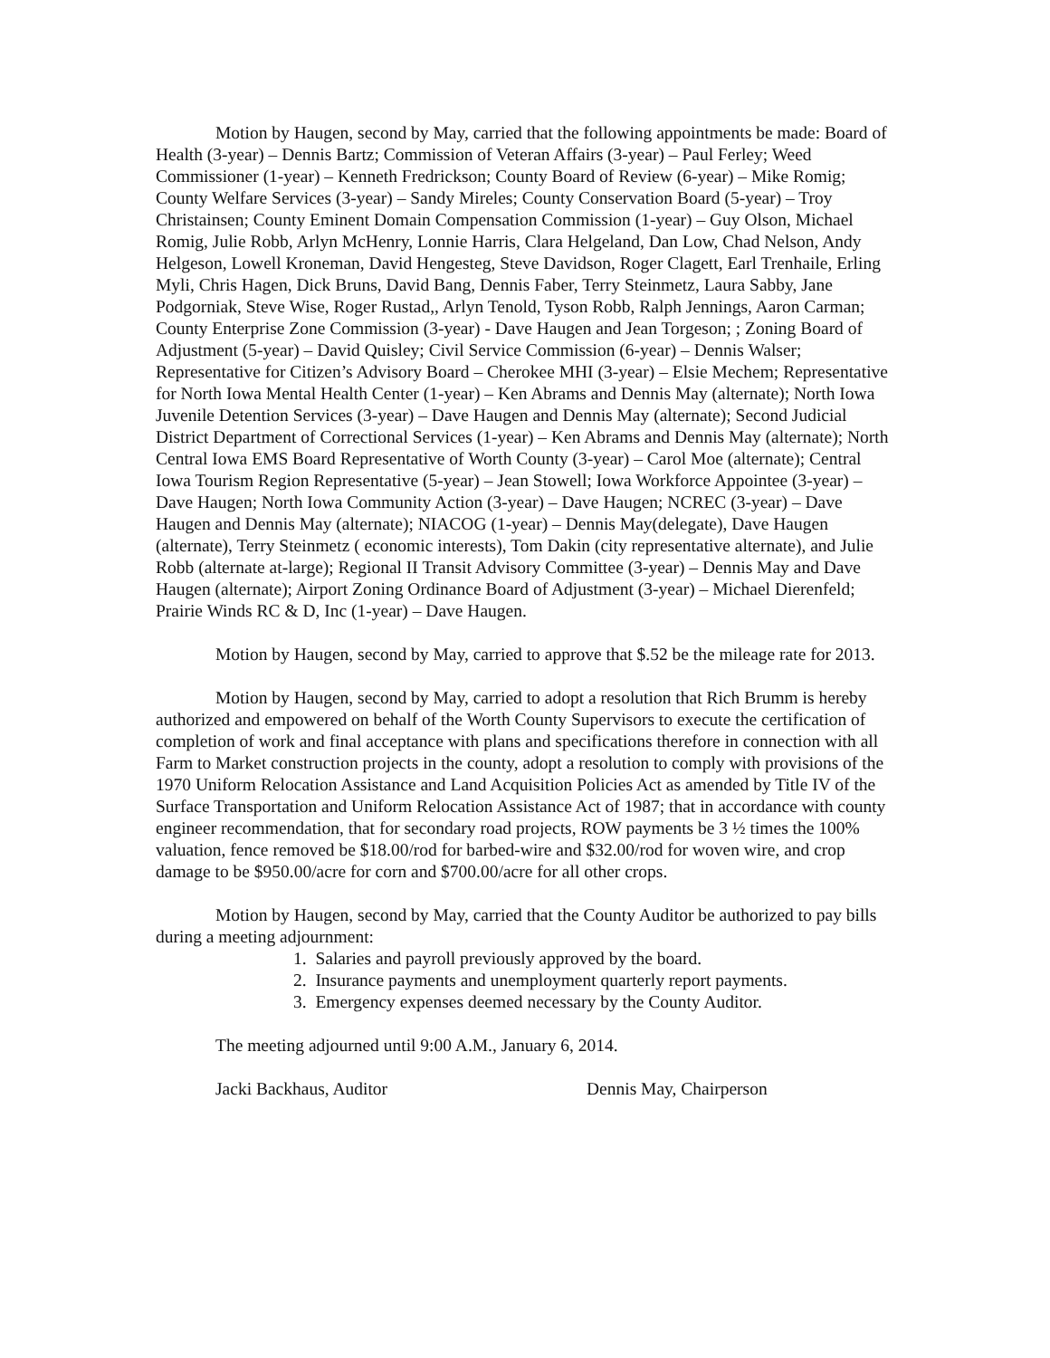Motion by Haugen, second by May, carried that the following appointments be made: Board of Health (3-year) – Dennis Bartz; Commission of Veteran Affairs (3-year) – Paul Ferley; Weed Commissioner (1-year) – Kenneth Fredrickson; County Board of Review (6-year) – Mike Romig; County Welfare Services (3-year) – Sandy Mireles; County Conservation Board (5-year) – Troy Christainsen; County Eminent Domain Compensation Commission (1-year) – Guy Olson, Michael Romig, Julie Robb, Arlyn McHenry, Lonnie Harris, Clara Helgeland, Dan Low, Chad Nelson, Andy Helgeson, Lowell Kroneman, David Hengesteg, Steve Davidson, Roger Clagett, Earl Trenhaile, Erling Myli, Chris Hagen, Dick Bruns, David Bang, Dennis Faber, Terry Steinmetz, Laura Sabby, Jane Podgorniak, Steve Wise, Roger Rustad,, Arlyn Tenold, Tyson Robb, Ralph Jennings, Aaron Carman; County Enterprise Zone Commission (3-year) - Dave Haugen and Jean Torgeson; ; Zoning Board of Adjustment (5-year) – David Quisley; Civil Service Commission (6-year) – Dennis Walser; Representative for Citizen’s Advisory Board – Cherokee MHI (3-year) – Elsie Mechem; Representative for North Iowa Mental Health Center (1-year) – Ken Abrams and Dennis May (alternate); North Iowa Juvenile Detention Services (3-year) – Dave Haugen and Dennis May (alternate); Second Judicial District Department of Correctional Services (1-year) – Ken Abrams and Dennis May (alternate); North Central Iowa EMS Board Representative of Worth County (3-year) – Carol Moe (alternate); Central Iowa Tourism Region Representative (5-year) – Jean Stowell; Iowa Workforce Appointee (3-year) – Dave Haugen; North Iowa Community Action (3-year) – Dave Haugen; NCREC (3-year) – Dave Haugen and Dennis May (alternate); NIACOG (1-year) – Dennis May(delegate), Dave Haugen (alternate), Terry Steinmetz ( economic interests), Tom Dakin (city representative alternate), and Julie Robb (alternate at-large); Regional II Transit Advisory Committee (3-year) – Dennis May and Dave Haugen (alternate); Airport Zoning Ordinance Board of Adjustment (3-year) – Michael Dierenfeld; Prairie Winds RC & D, Inc (1-year) – Dave Haugen.
Motion by Haugen, second by May, carried to approve that $.52 be the mileage rate for 2013.
Motion by Haugen, second by May, carried to adopt a resolution that Rich Brumm is hereby authorized and empowered on behalf of the Worth County Supervisors to execute the certification of completion of work and final acceptance with plans and specifications therefore in connection with all Farm to Market construction projects in the county, adopt a resolution to comply with provisions of the 1970 Uniform Relocation Assistance and Land Acquisition Policies Act as amended by Title IV of the Surface Transportation and Uniform Relocation Assistance Act of 1987; that in accordance with county engineer recommendation, that for secondary road projects, ROW payments be 3 ½ times the 100% valuation, fence removed be $18.00/rod for barbed-wire and $32.00/rod for woven wire, and crop damage to be $950.00/acre for corn and $700.00/acre for all other crops.
Motion by Haugen, second by May, carried that the County Auditor be authorized to pay bills during a meeting adjournment:
1. Salaries and payroll previously approved by the board.
2. Insurance payments and unemployment quarterly report payments.
3. Emergency expenses deemed necessary by the County Auditor.
The meeting adjourned until 9:00 A.M., January 6, 2014.
Jacki Backhaus, Auditor Dennis May, Chairperson